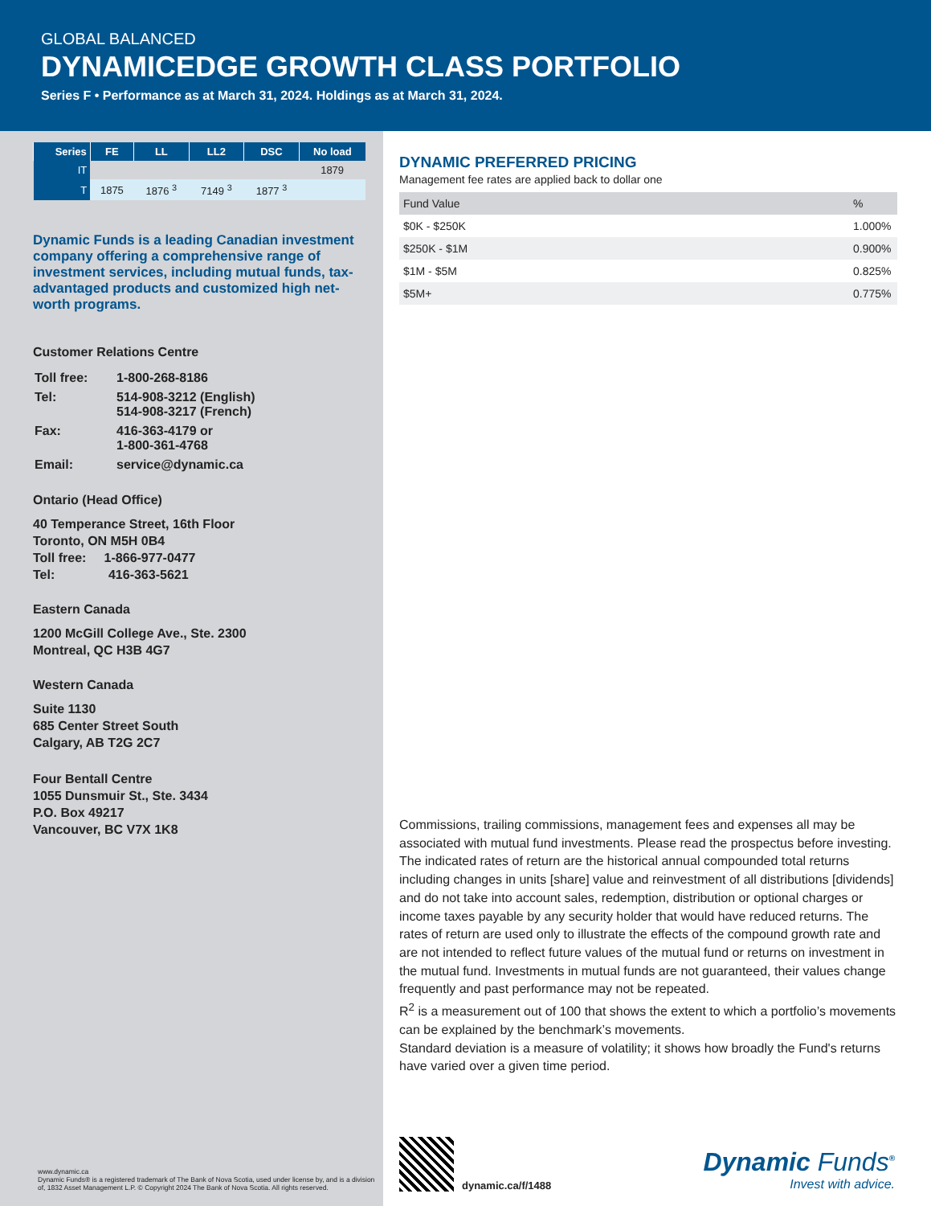GLOBAL BALANCED
DYNAMICEDGE GROWTH CLASS PORTFOLIO
Series F • Performance as at March 31, 2024. Holdings as at March 31, 2024.
| Series | FE | LL | LL2 | DSC | No load |
| --- | --- | --- | --- | --- | --- |
| IT | | | | | 1879 |
| T | 1875 | 1876 <sup>3</sup> | 7149 <sup>3</sup> | 1877 <sup>3</sup> | |
Dynamic Funds is a leading Canadian investment company offering a comprehensive range of investment services, including mutual funds, tax-advantaged products and customized high net-worth programs.
Customer Relations Centre
| Toll free: | 1-800-268-8186 |
| Tel: | 514-908-3212 (English) 514-908-3217 (French) |
| Fax: | 416-363-4179 or 1-800-361-4768 |
| Email: | service@dynamic.ca |
Ontario (Head Office)
40 Temperance Street, 16th Floor
Toronto, ON M5H 0B4
Toll free: 1-866-977-0477
Tel: 416-363-5621
Eastern Canada
1200 McGill College Ave., Ste. 2300
Montreal, QC H3B 4G7
Western Canada
Suite 1130
685 Center Street South
Calgary, AB T2G 2C7
Four Bentall Centre
1055 Dunsmuir St., Ste. 3434
P.O. Box 49217
Vancouver, BC V7X 1K8
www.dynamic.ca
Dynamic Funds® is a registered trademark of The Bank of Nova Scotia, used under license by, and is a division of, 1832 Asset Management L.P. © Copyright 2024 The Bank of Nova Scotia. All rights reserved.
DYNAMIC PREFERRED PRICING
Management fee rates are applied back to dollar one
| Fund Value | % |
| --- | --- |
| $0K - $250K | 1.000% |
| $250K - $1M | 0.900% |
| $1M - $5M | 0.825% |
| $5M+ | 0.775% |
Commissions, trailing commissions, management fees and expenses all may be associated with mutual fund investments. Please read the prospectus before investing.
The indicated rates of return are the historical annual compounded total returns including changes in units [share] value and reinvestment of all distributions [dividends] and do not take into account sales, redemption, distribution or optional charges or income taxes payable by any security holder that would have reduced returns. The rates of return are used only to illustrate the effects of the compound growth rate and are not intended to reflect future values of the mutual fund or returns on investment in the mutual fund. Investments in mutual funds are not guaranteed, their values change frequently and past performance may not be repeated.
R<sup>2</sup> is a measurement out of 100 that shows the extent to which a portfolio’s movements can be explained by the benchmark’s movements.
Standard deviation is a measure of volatility; it shows how broadly the Fund's returns have varied over a given time period.
dynamic.ca/f/1488
Dynamic Funds<sup>®</sup>
Invest with advice.